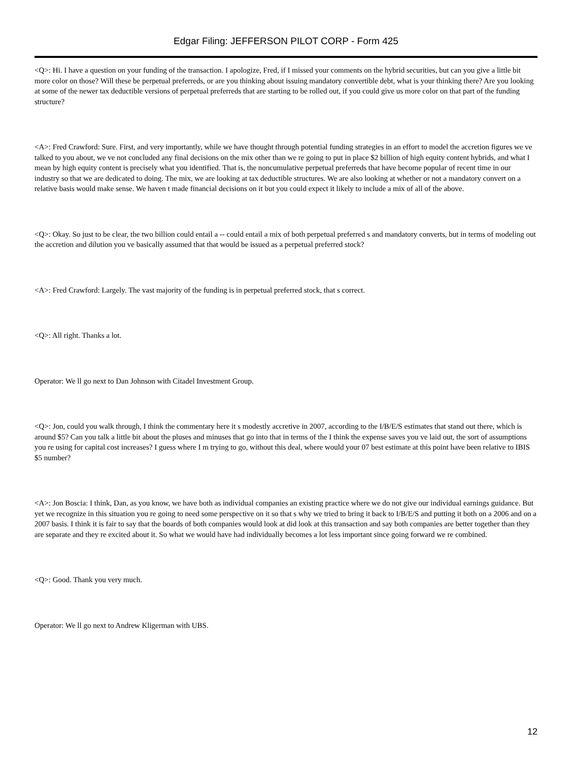Edgar Filing: JEFFERSON PILOT CORP - Form 425
<Q>: Hi. I have a question on your funding of the transaction. I apologize, Fred, if I missed your comments on the hybrid securities, but can you give a little bit more color on those? Will these be perpetual preferreds, or are you thinking about issuing mandatory convertible debt, what is your thinking there? Are you looking at some of the newer tax deductible versions of perpetual preferreds that are starting to be rolled out, if you could give us more color on that part of the funding structure?
<A>: Fred Crawford: Sure. First, and very importantly, while we have thought through potential funding strategies in an effort to model the accretion figures we ve talked to you about, we ve not concluded any final decisions on the mix other than we re going to put in place $2 billion of high equity content hybrids, and what I mean by high equity content is precisely what you identified. That is, the noncumulative perpetual preferreds that have become popular of recent time in our industry so that we are dedicated to doing. The mix, we are looking at tax deductible structures. We are also looking at whether or not a mandatory convert on a relative basis would make sense. We haven t made financial decisions on it but you could expect it likely to include a mix of all of the above.
<Q>: Okay. So just to be clear, the two billion could entail a -- could entail a mix of both perpetual preferred s and mandatory converts, but in terms of modeling out the accretion and dilution you ve basically assumed that that would be issued as a perpetual preferred stock?
<A>: Fred Crawford: Largely. The vast majority of the funding is in perpetual preferred stock, that s correct.
<Q>: All right. Thanks a lot.
Operator: We ll go next to Dan Johnson with Citadel Investment Group.
<Q>: Jon, could you walk through, I think the commentary here it s modestly accretive in 2007, according to the I/B/E/S estimates that stand out there, which is around $5? Can you talk a little bit about the pluses and minuses that go into that in terms of the I think the expense saves you ve laid out, the sort of assumptions you re using for capital cost increases? I guess where I m trying to go, without this deal, where would your 07 best estimate at this point have been relative to IBIS $5 number?
<A>: Jon Boscia: I think, Dan, as you know, we have both as individual companies an existing practice where we do not give our individual earnings guidance. But yet we recognize in this situation you re going to need some perspective on it so that s why we tried to bring it back to I/B/E/S and putting it both on a 2006 and on a 2007 basis. I think it is fair to say that the boards of both companies would look at did look at this transaction and say both companies are better together than they are separate and they re excited about it. So what we would have had individually becomes a lot less important since going forward we re combined.
<Q>: Good. Thank you very much.
Operator: We ll go next to Andrew Kligerman with UBS.
12